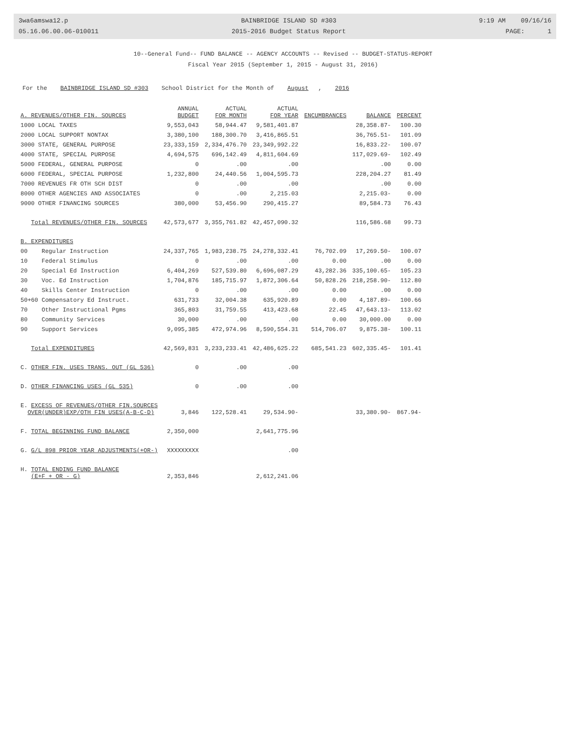3wa6amswa12.p
05.16.06.00.06-010011
BAINBRIDGE ISLAND SD #303
2015-2016 Budget Status Report
9:19 AM 09/16/16
PAGE: 1
10--General Fund-- FUND BALANCE -- AGENCY ACCOUNTS -- Revised -- BUDGET-STATUS-REPORT
Fiscal Year 2015 (September 1, 2015 - August 31, 2016)
For the BAINBRIDGE ISLAND SD #303 School District for the Month of August, 2016
| A. REVENUES/OTHER FIN. SOURCES | ANNUAL BUDGET | ACTUAL FOR MONTH | ACTUAL FOR YEAR | ENCUMBRANCES | BALANCE | PERCENT |
| --- | --- | --- | --- | --- | --- | --- |
| 1000 LOCAL TAXES | 9,553,043 | 58,944.47 | 9,581,401.87 | | 28,358.87- | 100.30 |
| 2000 LOCAL SUPPORT NONTAX | 3,380,100 | 188,300.70 | 3,416,865.51 | | 36,765.51- | 101.09 |
| 3000 STATE, GENERAL PURPOSE | 23,333,159 | 2,334,476.70 | 23,349,992.22 | | 16,833.22- | 100.07 |
| 4000 STATE, SPECIAL PURPOSE | 4,694,575 | 696,142.49 | 4,811,604.69 | | 117,029.69- | 102.49 |
| 5000 FEDERAL, GENERAL PURPOSE | 0 | .00 | .00 | | .00 | 0.00 |
| 6000 FEDERAL, SPECIAL PURPOSE | 1,232,800 | 24,440.56 | 1,004,595.73 | | 228,204.27 | 81.49 |
| 7000 REVENUES FR OTH SCH DIST | 0 | .00 | .00 | | .00 | 0.00 |
| 8000 OTHER AGENCIES AND ASSOCIATES | 0 | .00 | 2,215.03 | | 2,215.03- | 0.00 |
| 9000 OTHER FINANCING SOURCES | 380,000 | 53,456.90 | 290,415.27 | | 89,584.73 | 76.43 |
| Total REVENUES/OTHER FIN. SOURCES | 42,573,677 | 3,355,761.82 | 42,457,090.32 | | 116,586.68 | 99.73 |
| B. EXPENDITURES | | | | | | |
| 00 Regular Instruction | 24,337,765 | 1,983,238.75 | 24,278,332.41 | 76,702.09 | 17,269.50- | 100.07 |
| 10 Federal Stimulus | 0 | .00 | .00 | 0.00 | .00 | 0.00 |
| 20 Special Ed Instruction | 6,404,269 | 527,539.80 | 6,696,087.29 | 43,282.36 | 335,100.65- | 105.23 |
| 30 Voc. Ed Instruction | 1,704,876 | 185,715.97 | 1,872,306.64 | 50,828.26 | 218,258.90- | 112.80 |
| 40 Skills Center Instruction | 0 | .00 | .00 | 0.00 | .00 | 0.00 |
| 50+60 Compensatory Ed Instruct. | 631,733 | 32,004.38 | 635,920.89 | 0.00 | 4,187.89- | 100.66 |
| 70 Other Instructional Pgms | 365,803 | 31,759.55 | 413,423.68 | 22.45 | 47,643.13- | 113.02 |
| 80 Community Services | 30,000 | .00 | .00 | 0.00 | 30,000.00 | 0.00 |
| 90 Support Services | 9,095,385 | 472,974.96 | 8,590,554.31 | 514,706.07 | 9,875.38- | 100.11 |
| Total EXPENDITURES | 42,569,831 | 3,233,233.41 | 42,486,625.22 | 685,541.23 | 602,335.45- | 101.41 |
| C. OTHER FIN. USES TRANS. OUT (GL 536) | 0 | .00 | .00 | | | |
| D. OTHER FINANCING USES (GL 535) | 0 | .00 | .00 | | | |
| E. EXCESS OF REVENUES/OTHER FIN.SOURCES OVER(UNDER)EXP/OTH FIN USES(A-B-C-D) | 3,846 | 122,528.41 | 29,534.90- | | 33,380.90- | 867.94- |
| F. TOTAL BEGINNING FUND BALANCE | 2,350,000 | | 2,641,775.96 | | | |
| G. G/L 898 PRIOR YEAR ADJUSTMENTS(+OR-) | XXXXXXXXX | | .00 | | | |
| H. TOTAL ENDING FUND BALANCE (E+F + OR - G) | 2,353,846 | | 2,612,241.06 | | | |